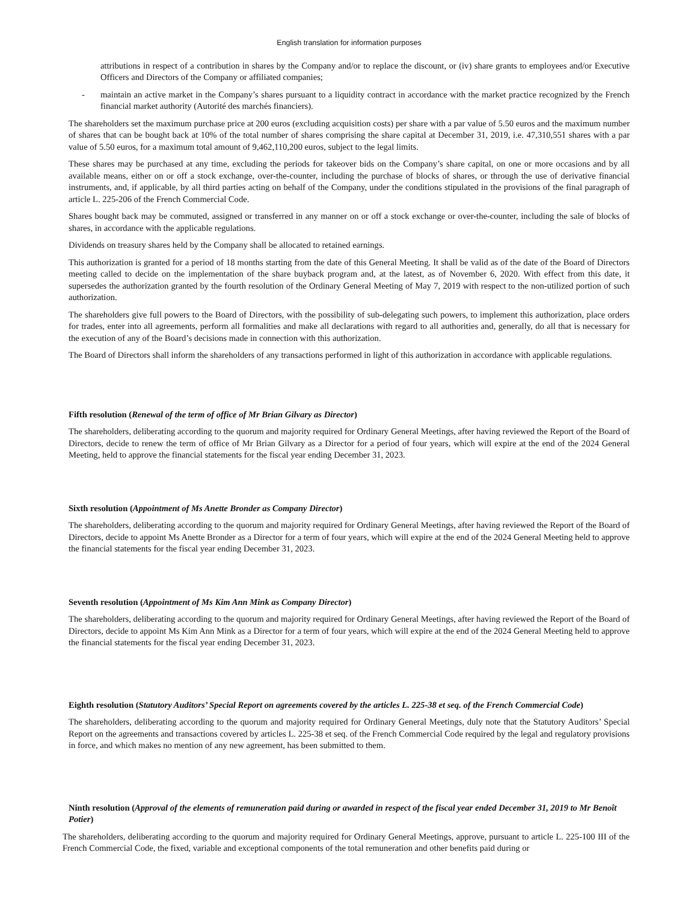English translation for information purposes
attributions in respect of a contribution in shares by the Company and/or to replace the discount, or (iv) share grants to employees and/or Executive Officers and Directors of the Company or affiliated companies;
- maintain an active market in the Company’s shares pursuant to a liquidity contract in accordance with the market practice recognized by the French financial market authority (Autorité des marchés financiers).
The shareholders set the maximum purchase price at 200 euros (excluding acquisition costs) per share with a par value of 5.50 euros and the maximum number of shares that can be bought back at 10% of the total number of shares comprising the share capital at December 31, 2019, i.e. 47,310,551 shares with a par value of 5.50 euros, for a maximum total amount of 9,462,110,200 euros, subject to the legal limits.
These shares may be purchased at any time, excluding the periods for takeover bids on the Company’s share capital, on one or more occasions and by all available means, either on or off a stock exchange, over-the-counter, including the purchase of blocks of shares, or through the use of derivative financial instruments, and, if applicable, by all third parties acting on behalf of the Company, under the conditions stipulated in the provisions of the final paragraph of article L. 225-206 of the French Commercial Code.
Shares bought back may be commuted, assigned or transferred in any manner on or off a stock exchange or over-the-counter, including the sale of blocks of shares, in accordance with the applicable regulations.
Dividends on treasury shares held by the Company shall be allocated to retained earnings.
This authorization is granted for a period of 18 months starting from the date of this General Meeting. It shall be valid as of the date of the Board of Directors meeting called to decide on the implementation of the share buyback program and, at the latest, as of November 6, 2020. With effect from this date, it supersedes the authorization granted by the fourth resolution of the Ordinary General Meeting of May 7, 2019 with respect to the non-utilized portion of such authorization.
The shareholders give full powers to the Board of Directors, with the possibility of sub-delegating such powers, to implement this authorization, place orders for trades, enter into all agreements, perform all formalities and make all declarations with regard to all authorities and, generally, do all that is necessary for the execution of any of the Board’s decisions made in connection with this authorization.
The Board of Directors shall inform the shareholders of any transactions performed in light of this authorization in accordance with applicable regulations.
Fifth resolution (Renewal of the term of office of Mr Brian Gilvary as Director)
The shareholders, deliberating according to the quorum and majority required for Ordinary General Meetings, after having reviewed the Report of the Board of Directors, decide to renew the term of office of Mr Brian Gilvary as a Director for a period of four years, which will expire at the end of the 2024 General Meeting, held to approve the financial statements for the fiscal year ending December 31, 2023.
Sixth resolution (Appointment of Ms Anette Bronder as Company Director)
The shareholders, deliberating according to the quorum and majority required for Ordinary General Meetings, after having reviewed the Report of the Board of Directors, decide to appoint Ms Anette Bronder as a Director for a term of four years, which will expire at the end of the 2024 General Meeting held to approve the financial statements for the fiscal year ending December 31, 2023.
Seventh resolution (Appointment of Ms Kim Ann Mink as Company Director)
The shareholders, deliberating according to the quorum and majority required for Ordinary General Meetings, after having reviewed the Report of the Board of Directors, decide to appoint Ms Kim Ann Mink as a Director for a term of four years, which will expire at the end of the 2024 General Meeting held to approve the financial statements for the fiscal year ending December 31, 2023.
Eighth resolution (Statutory Auditors’ Special Report on agreements covered by the articles L. 225-38 et seq. of the French Commercial Code)
The shareholders, deliberating according to the quorum and majority required for Ordinary General Meetings, duly note that the Statutory Auditors’ Special Report on the agreements and transactions covered by articles L. 225-38 et seq. of the French Commercial Code required by the legal and regulatory provisions in force, and which makes no mention of any new agreement, has been submitted to them.
Ninth resolution (Approval of the elements of remuneration paid during or awarded in respect of the fiscal year ended December 31, 2019 to Mr Benoît Potier)
The shareholders, deliberating according to the quorum and majority required for Ordinary General Meetings, approve, pursuant to article L. 225-100 III of the French Commercial Code, the fixed, variable and exceptional components of the total remuneration and other benefits paid during or